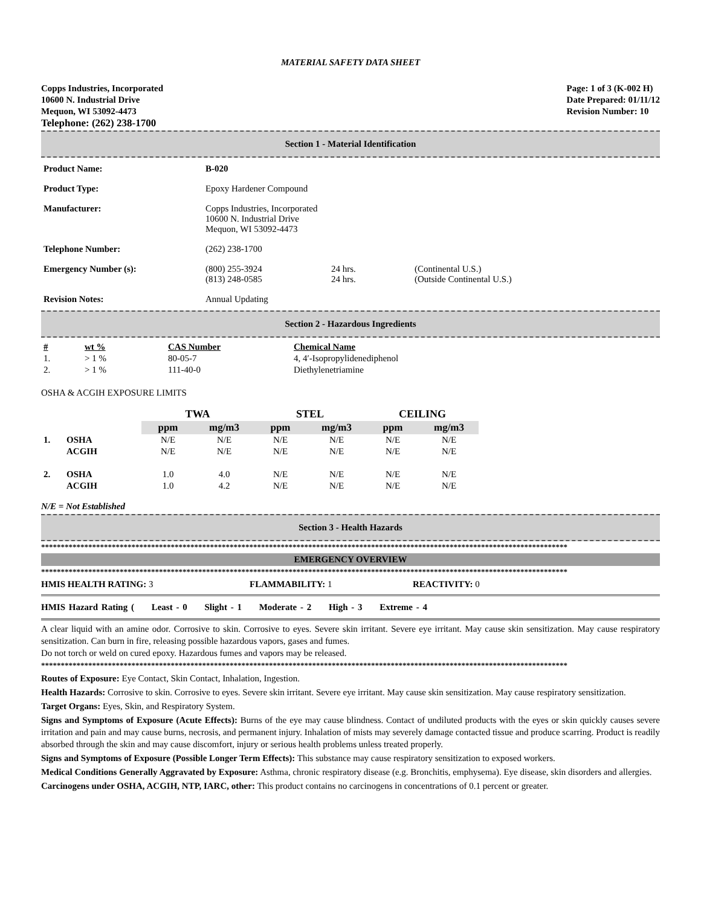MATERIAL SAFETY DATA SHEET
Copps Industries, Incorporated
10600 N. Industrial Drive
Mequon, WI 53092-4473
Telephone: (262) 238-1700
Page: 1 of 3 (K-002 H)
Date Prepared: 01/11/12
Revision Number: 10
Section 1 - Material Identification
| Product Name: | B-020 | | |
| Product Type: | Epoxy Hardener Compound | | |
| Manufacturer: | Copps Industries, Incorporated 10600 N. Industrial Drive Mequon, WI 53092-4473 | | |
| Telephone Number: | (262) 238-1700 | | |
| Emergency Number (s): | (800) 255-3924 (813) 248-0585 | 24 hrs. 24 hrs. | (Continental U.S.) (Outside Continental U.S.) |
| Revision Notes: | Annual Updating | | |
Section 2 - Hazardous Ingredients
| # | wt % | CAS Number | Chemical Name |
| --- | --- | --- | --- |
| 1. | > 1 % | 80-05-7 | 4, 4′-Isopropylidenediphenol |
| 2. | > 1 % | 111-40-0 | Diethylenetriamine |
OSHA & ACGIH EXPOSURE LIMITS
| | | TWA | | STEL | | CEILING | |
| --- | --- | --- | --- | --- | --- | --- | --- |
| | | ppm | mg/m3 | ppm | mg/m3 | ppm | mg/m3 |
| 1. | OSHA | N/E | N/E | N/E | N/E | N/E | N/E |
| | ACGIH | N/E | N/E | N/E | N/E | N/E | N/E |
| 2. | OSHA | 1.0 | 4.0 | N/E | N/E | N/E | N/E |
| | ACGIH | 1.0 | 4.2 | N/E | N/E | N/E | N/E |
N/E = Not Established
Section 3 - Health Hazards
**************************************************************************************************************************************
EMERGENCY OVERVIEW
**************************************************************************************************************************************
HMIS HEALTH RATING: 3 FLAMMABILITY: 1 REACTIVITY: 0
HMIS Hazard Rating ( Least - 0 Slight - 1 Moderate - 2 High - 3 Extreme - 4
A clear liquid with an amine odor. Corrosive to skin. Corrosive to eyes. Severe skin irritant. Severe eye irritant. May cause skin sensitization. May cause respiratory sensitization. Can burn in fire, releasing possible hazardous vapors, gases and fumes.
Do not torch or weld on cured epoxy. Hazardous fumes and vapors may be released.
**************************************************************************************************************************************
Routes of Exposure: Eye Contact, Skin Contact, Inhalation, Ingestion.
Health Hazards: Corrosive to skin. Corrosive to eyes. Severe skin irritant. Severe eye irritant. May cause skin sensitization. May cause respiratory sensitization.
Target Organs: Eyes, Skin, and Respiratory System.
Signs and Symptoms of Exposure (Acute Effects): Burns of the eye may cause blindness. Contact of undiluted products with the eyes or skin quickly causes severe irritation and pain and may cause burns, necrosis, and permanent injury. Inhalation of mists may severely damage contacted tissue and produce scarring. Product is readily absorbed through the skin and may cause discomfort, injury or serious health problems unless treated properly.
Signs and Symptoms of Exposure (Possible Longer Term Effects): This substance may cause respiratory sensitization to exposed workers.
Medical Conditions Generally Aggravated by Exposure: Asthma, chronic respiratory disease (e.g. Bronchitis, emphysema). Eye disease, skin disorders and allergies.
Carcinogens under OSHA, ACGIH, NTP, IARC, other: This product contains no carcinogens in concentrations of 0.1 percent or greater.